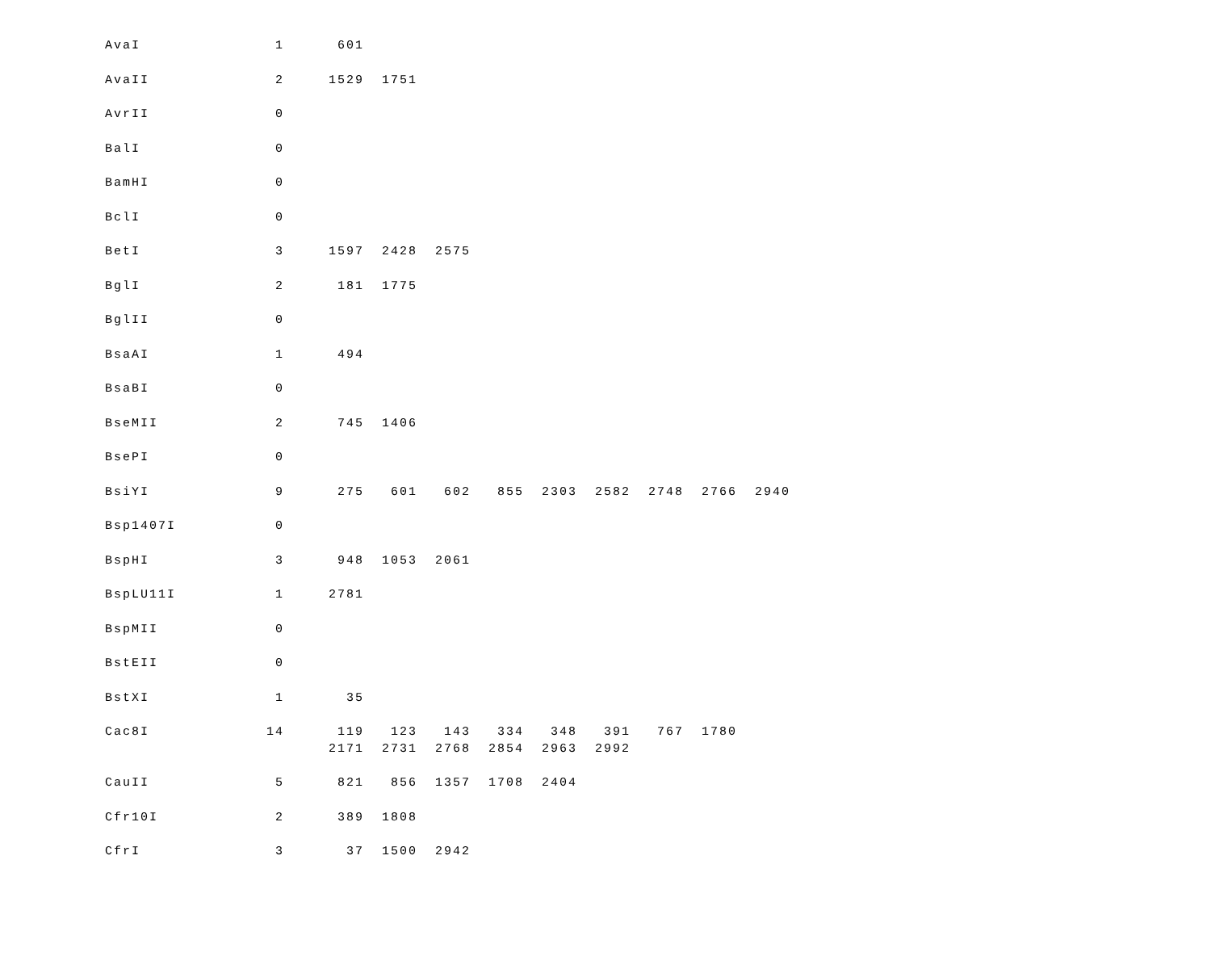| AvaI | 1 | 601 |
| AvaII | 2 | 1529 1751 |
| AvrII | 0 | |
| BalI | 0 | |
| BamHI | 0 | |
| BclI | 0 | |
| BetI | 3 | 1597 2428 2575 |
| BglI | 2 | 181 1775 |
| BglII | 0 | |
| BsaAI | 1 | 494 |
| BsaBI | 0 | |
| BseMII | 2 | 745 1406 |
| BsePI | 0 | |
| BsiYI | 9 | 275 601 602 855 2303 2582 2748 2766 2940 |
| Bsp1407I | 0 | |
| BspHI | 3 | 948 1053 2061 |
| BspLU11I | 1 | 2781 |
| BspMII | 0 | |
| BstEII | 0 | |
| BstXI | 1 | 35 |
| Cac8I | 14 | 119 123 143 334 348 391 767 1780 2171 2731 2768 2854 2963 2992 |
| CauII | 5 | 821 856 1357 1708 2404 |
| Cfr10I | 2 | 389 1808 |
| CfrI | 3 | 37 1500 2942 |